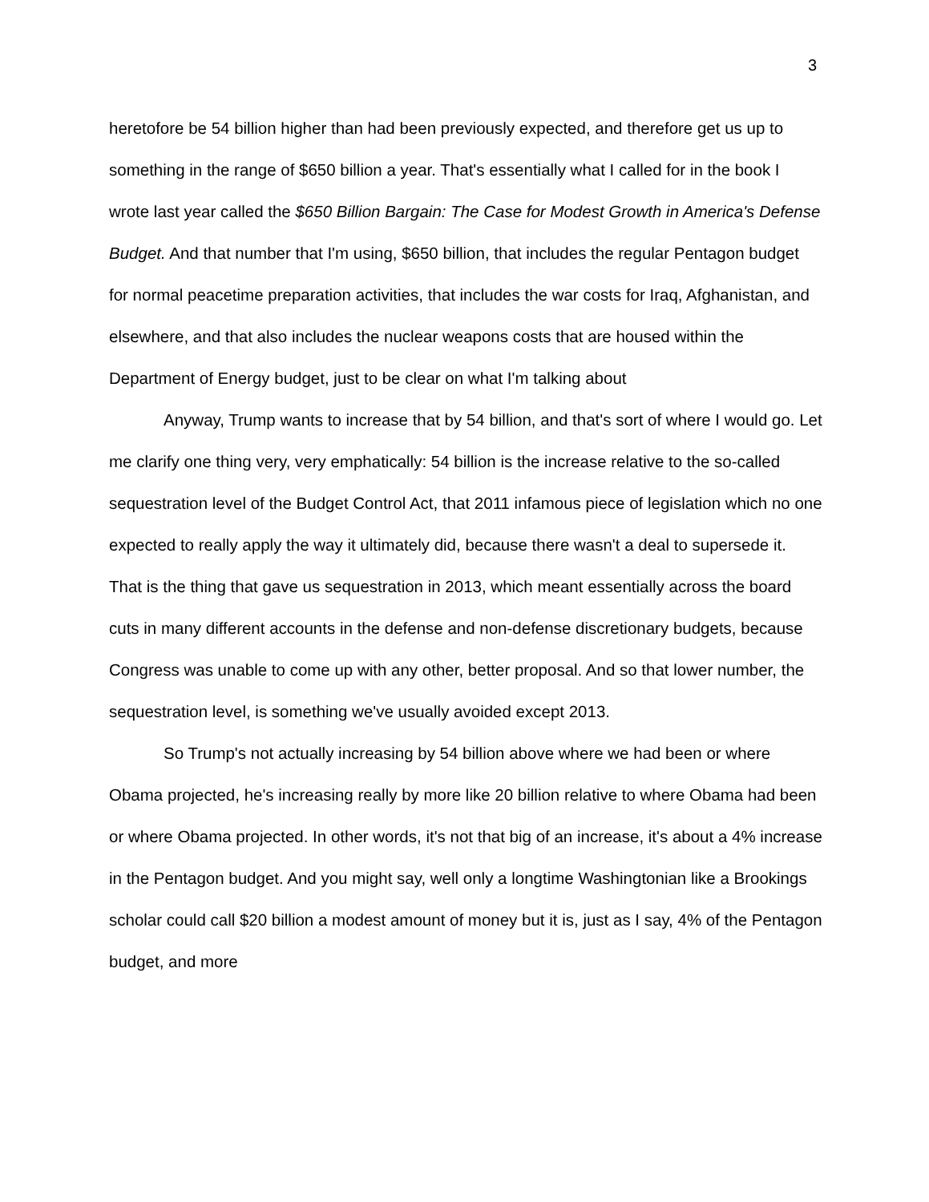3
heretofore be 54 billion higher than had been previously expected, and therefore get us up to something in the range of $650 billion a year. That's essentially what I called for in the book I wrote last year called the $650 Billion Bargain: The Case for Modest Growth in America's Defense Budget. And that number that I'm using, $650 billion, that includes the regular Pentagon budget for normal peacetime preparation activities, that includes the war costs for Iraq, Afghanistan, and elsewhere, and that also includes the nuclear weapons costs that are housed within the Department of Energy budget, just to be clear on what I'm talking about
Anyway, Trump wants to increase that by 54 billion, and that's sort of where I would go. Let me clarify one thing very, very emphatically: 54 billion is the increase relative to the so-called sequestration level of the Budget Control Act, that 2011 infamous piece of legislation which no one expected to really apply the way it ultimately did, because there wasn't a deal to supersede it. That is the thing that gave us sequestration in 2013, which meant essentially across the board cuts in many different accounts in the defense and non-defense discretionary budgets, because Congress was unable to come up with any other, better proposal. And so that lower number, the sequestration level, is something we've usually avoided except 2013.
So Trump's not actually increasing by 54 billion above where we had been or where Obama projected, he's increasing really by more like 20 billion relative to where Obama had been or where Obama projected. In other words, it's not that big of an increase, it's about a 4% increase in the Pentagon budget. And you might say, well only a longtime Washingtonian like a Brookings scholar could call $20 billion a modest amount of money but it is, just as I say, 4% of the Pentagon budget, and more